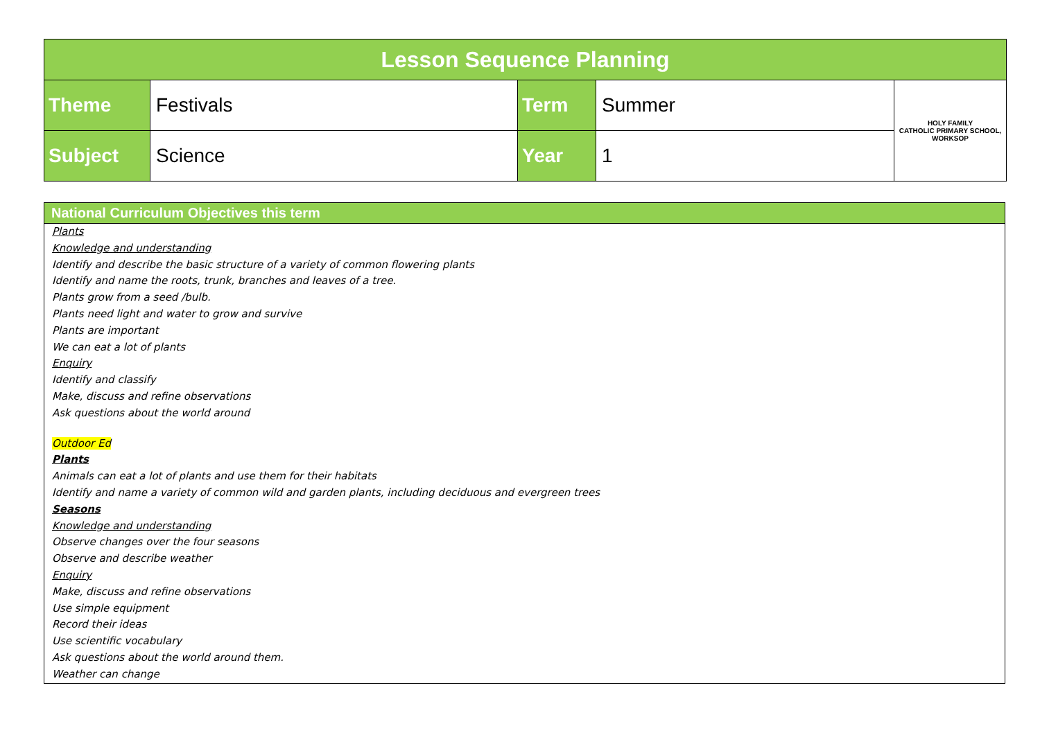| Lesson Sequence Planning | | | | |
| --- | --- | --- | --- | --- |
| Theme | Festivals | Term | Summer | HOLY FAMILY CATHOLIC PRIMARY SCHOOL, WORKSOP |
| Subject | Science | Year | 1 | |
| National Curriculum Objectives this term |
| --- |
| Plants Knowledge and understanding Identify and describe the basic structure of a variety of common flowering plants Identify and name the roots, trunk, branches and leaves of a tree. Plants grow from a seed /bulb. Plants need light and water to grow and survive Plants are important We can eat a lot of plants Enquiry Identify and classify Make, discuss and refine observations Ask questions about the world around Outdoor Ed Plants Animals can eat a lot of plants and use them for their habitats Identify and name a variety of common wild and garden plants, including deciduous and evergreen trees Seasons Knowledge and understanding Observe changes over the four seasons Observe and describe weather Enquiry Make, discuss and refine observations Use simple equipment Record their ideas Use scientific vocabulary Ask questions about the world around them. Weather can change |